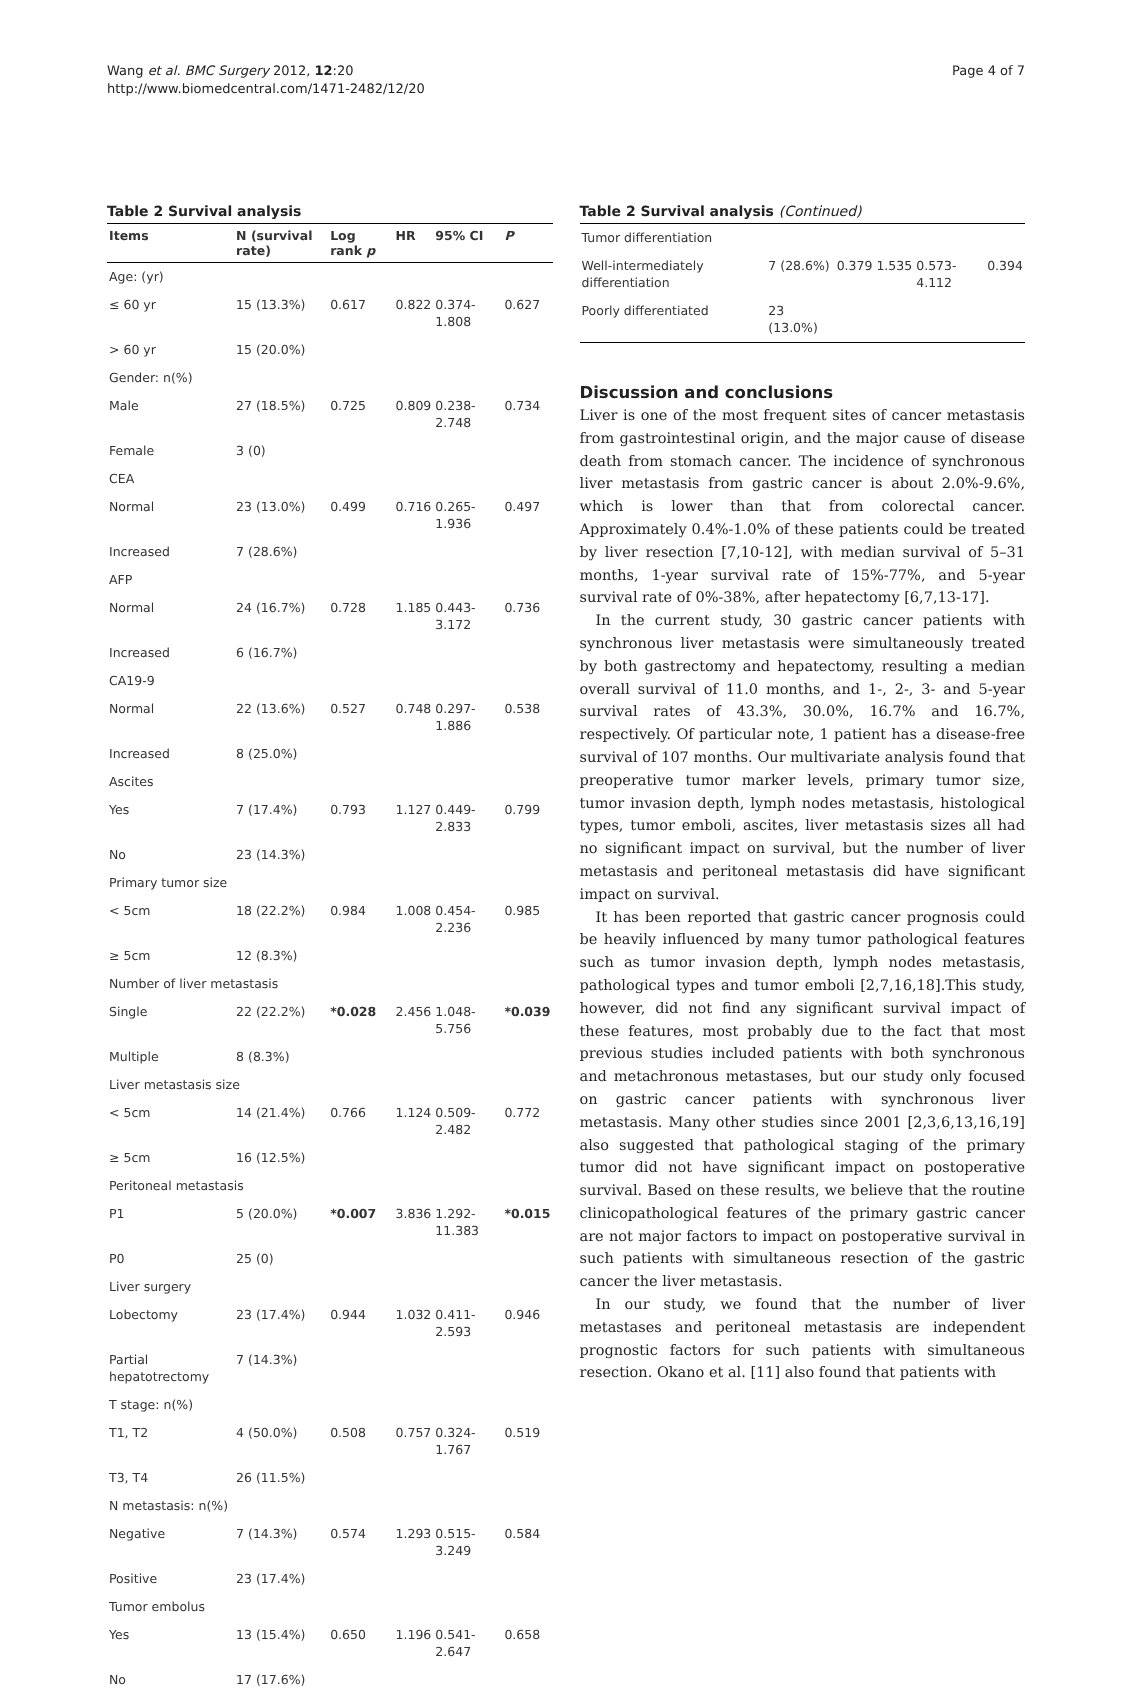Wang et al. BMC Surgery 2012, 12:20
http://www.biomedcentral.com/1471-2482/12/20
Page 4 of 7
Table 2 Survival analysis
| Items | N (survival rate) | Log rank p | HR | 95% CI | P |
| --- | --- | --- | --- | --- | --- |
| Age: (yr) | | | | | |
| ≤ 60 yr | 15 (13.3%) | 0.617 | 0.822 | 0.374-1.808 | 0.627 |
| > 60 yr | 15 (20.0%) | | | | |
| Gender: n(%) | | | | | |
| Male | 27 (18.5%) | 0.725 | 0.809 | 0.238-2.748 | 0.734 |
| Female | 3 (0) | | | | |
| CEA | | | | | |
| Normal | 23 (13.0%) | 0.499 | 0.716 | 0.265-1.936 | 0.497 |
| Increased | 7 (28.6%) | | | | |
| AFP | | | | | |
| Normal | 24 (16.7%) | 0.728 | 1.185 | 0.443-3.172 | 0.736 |
| Increased | 6 (16.7%) | | | | |
| CA19-9 | | | | | |
| Normal | 22 (13.6%) | 0.527 | 0.748 | 0.297-1.886 | 0.538 |
| Increased | 8 (25.0%) | | | | |
| Ascites | | | | | |
| Yes | 7 (17.4%) | 0.793 | 1.127 | 0.449-2.833 | 0.799 |
| No | 23 (14.3%) | | | | |
| Primary tumor size | | | | | |
| < 5cm | 18 (22.2%) | 0.984 | 1.008 | 0.454-2.236 | 0.985 |
| ≥ 5cm | 12 (8.3%) | | | | |
| Number of liver metastasis | | | | | |
| Single | 22 (22.2%) | *0.028 | 2.456 | 1.048-5.756 | *0.039 |
| Multiple | 8 (8.3%) | | | | |
| Liver metastasis size | | | | | |
| < 5cm | 14 (21.4%) | 0.766 | 1.124 | 0.509-2.482 | 0.772 |
| ≥ 5cm | 16 (12.5%) | | | | |
| Peritoneal metastasis | | | | | |
| P1 | 5 (20.0%) | *0.007 | 3.836 | 1.292-11.383 | *0.015 |
| P0 | 25 (0) | | | | |
| Liver surgery | | | | | |
| Lobectomy | 23 (17.4%) | 0.944 | 1.032 | 0.411-2.593 | 0.946 |
| Partial hepatotrectomy | 7 (14.3%) | | | | |
| T stage: n(%) | | | | | |
| T1, T2 | 4 (50.0%) | 0.508 | 0.757 | 0.324-1.767 | 0.519 |
| T3, T4 | 26 (11.5%) | | | | |
| N metastasis: n(%) | | | | | |
| Negative | 7 (14.3%) | 0.574 | 1.293 | 0.515-3.249 | 0.584 |
| Positive | 23 (17.4%) | | | | |
| Tumor embolus | | | | | |
| Yes | 13 (15.4%) | 0.650 | 1.196 | 0.541-2.647 | 0.658 |
| No | 17 (17.6%) | | | | |
Table 2 Survival analysis (Continued)
| Tumor differentiation | | | | | |
| Well-intermediately differentiation | 7 (28.6%) | 0.379 | 1.535 | 0.573-4.112 | 0.394 |
| Poorly differentiated | 23 (13.0%) | | | | |
Discussion and conclusions
Liver is one of the most frequent sites of cancer metastasis from gastrointestinal origin, and the major cause of disease death from stomach cancer. The incidence of synchronous liver metastasis from gastric cancer is about 2.0%-9.6%, which is lower than that from colorectal cancer. Approximately 0.4%-1.0% of these patients could be treated by liver resection [7,10-12], with median survival of 5–31 months, 1-year survival rate of 15%-77%, and 5-year survival rate of 0%-38%, after hepatectomy [6,7,13-17].
In the current study, 30 gastric cancer patients with synchronous liver metastasis were simultaneously treated by both gastrectomy and hepatectomy, resulting a median overall survival of 11.0 months, and 1-, 2-, 3- and 5-year survival rates of 43.3%, 30.0%, 16.7% and 16.7%, respectively. Of particular note, 1 patient has a disease-free survival of 107 months. Our multivariate analysis found that preoperative tumor marker levels, primary tumor size, tumor invasion depth, lymph nodes metastasis, histological types, tumor emboli, ascites, liver metastasis sizes all had no significant impact on survival, but the number of liver metastasis and peritoneal metastasis did have significant impact on survival.
It has been reported that gastric cancer prognosis could be heavily influenced by many tumor pathological features such as tumor invasion depth, lymph nodes metastasis, pathological types and tumor emboli [2,7,16,18].This study, however, did not find any significant survival impact of these features, most probably due to the fact that most previous studies included patients with both synchronous and metachronous metastases, but our study only focused on gastric cancer patients with synchronous liver metastasis. Many other studies since 2001 [2,3,6,13,16,19] also suggested that pathological staging of the primary tumor did not have significant impact on postoperative survival. Based on these results, we believe that the routine clinicopathological features of the primary gastric cancer are not major factors to impact on postoperative survival in such patients with simultaneous resection of the gastric cancer the liver metastasis.
In our study, we found that the number of liver metastases and peritoneal metastasis are independent prognostic factors for such patients with simultaneous resection. Okano et al. [11] also found that patients with